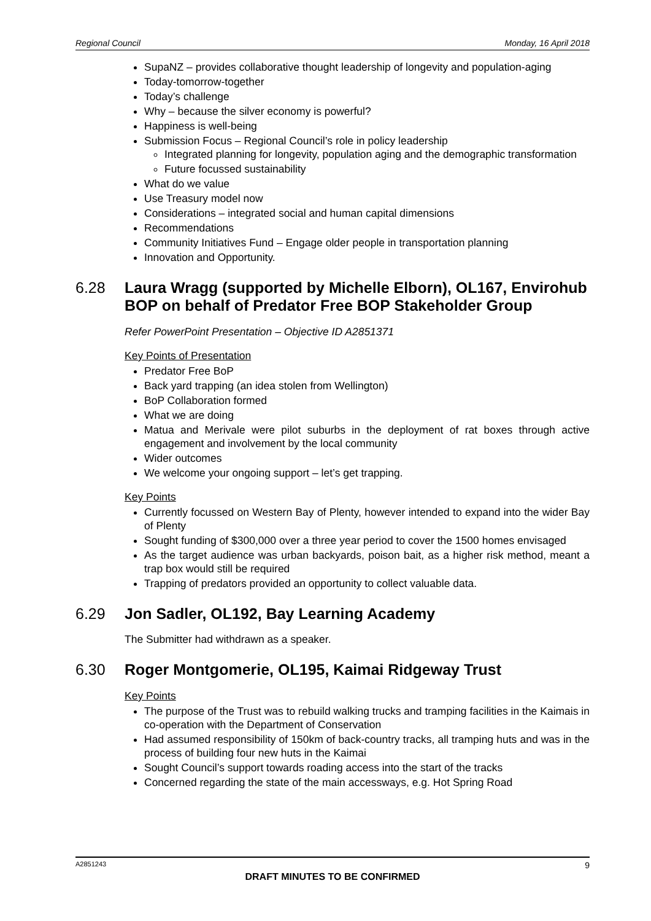Regional Council Monday, 16 April 2018
SupaNZ – provides collaborative thought leadership of longevity and population-aging
Today-tomorrow-together
Today’s challenge
Why – because the silver economy is powerful?
Happiness is well-being
Submission Focus – Regional Council’s role in policy leadership
Integrated planning for longevity, population aging and the demographic transformation
Future focussed sustainability
What do we value
Use Treasury model now
Considerations – integrated social and human capital dimensions
Recommendations
Community Initiatives Fund – Engage older people in transportation planning
Innovation and Opportunity.
6.28 Laura Wragg (supported by Michelle Elborn), OL167, Envirohub BOP on behalf of Predator Free BOP Stakeholder Group
Refer PowerPoint Presentation – Objective ID A2851371
Key Points of Presentation
Predator Free BoP
Back yard trapping (an idea stolen from Wellington)
BoP Collaboration formed
What we are doing
Matua and Merivale were pilot suburbs in the deployment of rat boxes through active engagement and involvement by the local community
Wider outcomes
We welcome your ongoing support – let’s get trapping.
Key Points
Currently focussed on Western Bay of Plenty, however intended to expand into the wider Bay of Plenty
Sought funding of $300,000 over a three year period to cover the 1500 homes envisaged
As the target audience was urban backyards, poison bait, as a higher risk method, meant a trap box would still be required
Trapping of predators provided an opportunity to collect valuable data.
6.29 Jon Sadler, OL192, Bay Learning Academy
The Submitter had withdrawn as a speaker.
6.30 Roger Montgomerie, OL195, Kaimai Ridgeway Trust
Key Points
The purpose of the Trust was to rebuild walking trucks and tramping facilities in the Kaimais in co-operation with the Department of Conservation
Had assumed responsibility of 150km of back-country tracks, all tramping huts and was in the process of building four new huts in the Kaimai
Sought Council’s support towards roading access into the start of the tracks
Concerned regarding the state of the main accessways, e.g. Hot Spring Road
A2851243 9
DRAFT MINUTES TO BE CONFIRMED